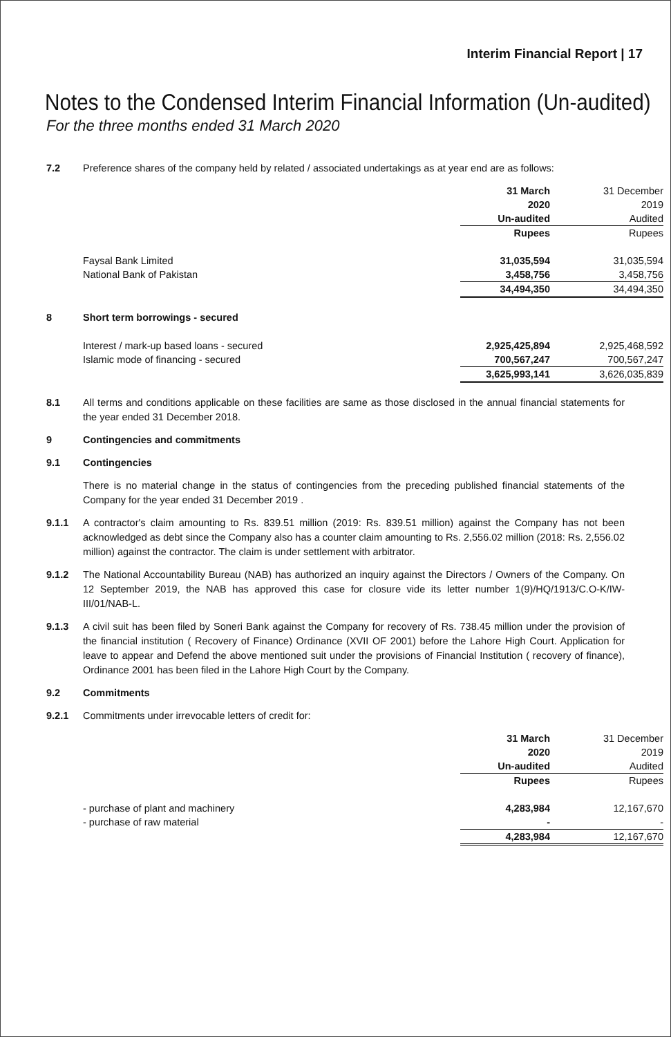Interim Financial Report | 17
Notes to the Condensed Interim Financial Information (Un-audited)
For the three months ended 31 March 2020
7.2 Preference shares of the company held by related / associated undertakings as at year end are as follows:
| | 31 March | 31 December |
| | 2020 | 2019 |
| | Un-audited | Audited |
| | Rupees | Rupees |
| Faysal Bank Limited | 31,035,594 | 31,035,594 |
| National Bank of Pakistan | 3,458,756 | 3,458,756 |
| | 34,494,350 | 34,494,350 |
8 Short term borrowings - secured
| Interest / mark-up based loans - secured | 2,925,425,894 | 2,925,468,592 |
| Islamic mode of financing - secured | 700,567,247 | 700,567,247 |
| | 3,625,993,141 | 3,626,035,839 |
8.1 All terms and conditions applicable on these facilities are same as those disclosed in the annual financial statements for the year ended 31 December 2018.
9 Contingencies and commitments
9.1 Contingencies
There is no material change in the status of contingencies from the preceding published financial statements of the Company for the year ended 31 December 2019 .
9.1.1 A contractor's claim amounting to Rs. 839.51 million (2019: Rs. 839.51 million) against the Company has not been acknowledged as debt since the Company also has a counter claim amounting to Rs. 2,556.02 million (2018: Rs. 2,556.02 million) against the contractor. The claim is under settlement with arbitrator.
9.1.2 The National Accountability Bureau (NAB) has authorized an inquiry against the Directors / Owners of the Company. On 12 September 2019, the NAB has approved this case for closure vide its letter number 1(9)/HQ/1913/C.O-K/IW-III/01/NAB-L.
9.1.3 A civil suit has been filed by Soneri Bank against the Company for recovery of Rs. 738.45 million under the provision of the financial institution ( Recovery of Finance) Ordinance (XVII OF 2001) before the Lahore High Court. Application for leave to appear and Defend the above mentioned suit under the provisions of Financial Institution ( recovery of finance), Ordinance 2001 has been filed in the Lahore High Court by the Company.
9.2 Commitments
9.2.1 Commitments under irrevocable letters of credit for:
| | 31 March | 31 December |
| | 2020 | 2019 |
| | Un-audited | Audited |
| | Rupees | Rupees |
| - purchase of plant and machinery | 4,283,984 | 12,167,670 |
| - purchase of raw material | - | - |
| | 4,283,984 | 12,167,670 |